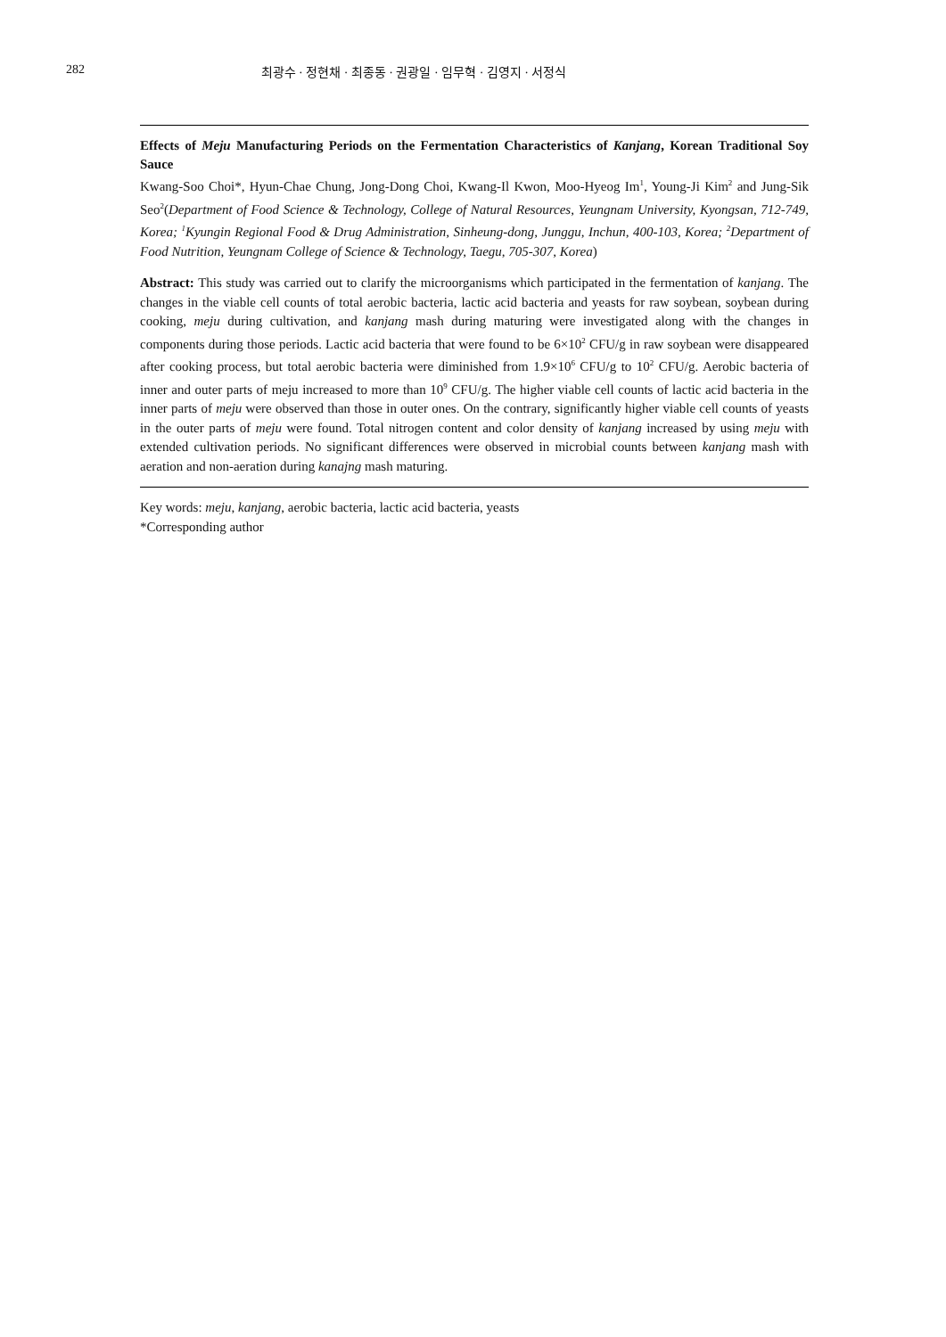282 최광수 · 정현채 · 최종동 · 권광일 · 임무혁 · 김영지 · 서정식
Effects of Meju Manufacturing Periods on the Fermentation Characteristics of Kanjang, Korean Traditional Soy Sauce
Kwang-Soo Choi*, Hyun-Chae Chung, Jong-Dong Choi, Kwang-Il Kwon, Moo-Hyeog Im<sup>1</sup>, Young-Ji Kim<sup>2</sup> and Jung-Sik Seo<sup>2</sup>(Department of Food Science & Technology, College of Natural Resources, Yeungnam University, Kyongsan, 712-749, Korea; <sup>1</sup>Kyungin Regional Food & Drug Administration, Sinheung-dong, Junggu, Inchun, 400-103, Korea; <sup>2</sup>Department of Food Nutrition, Yeungnam College of Science & Technology, Taegu, 705-307, Korea)
Abstract: This study was carried out to clarify the microorganisms which participated in the fermentation of kanjang. The changes in the viable cell counts of total aerobic bacteria, lactic acid bacteria and yeasts for raw soybean, soybean during cooking, meju during cultivation, and kanjang mash during maturing were investigated along with the changes in components during those periods. Lactic acid bacteria that were found to be 6×10<sup>2</sup> CFU/g in raw soybean were disappeared after cooking process, but total aerobic bacteria were diminished from 1.9×10<sup>6</sup> CFU/g to 10<sup>2</sup> CFU/g. Aerobic bacteria of inner and outer parts of meju increased to more than 10<sup>9</sup> CFU/g. The higher viable cell counts of lactic acid bacteria in the inner parts of meju were observed than those in outer ones. On the contrary, significantly higher viable cell counts of yeasts in the outer parts of meju were found. Total nitrogen content and color density of kanjang increased by using meju with extended cultivation periods. No significant differences were observed in microbial counts between kanjang mash with aeration and non-aeration during kanajng mash maturing.
Key words: meju, kanjang, aerobic bacteria, lactic acid bacteria, yeasts
*Corresponding author